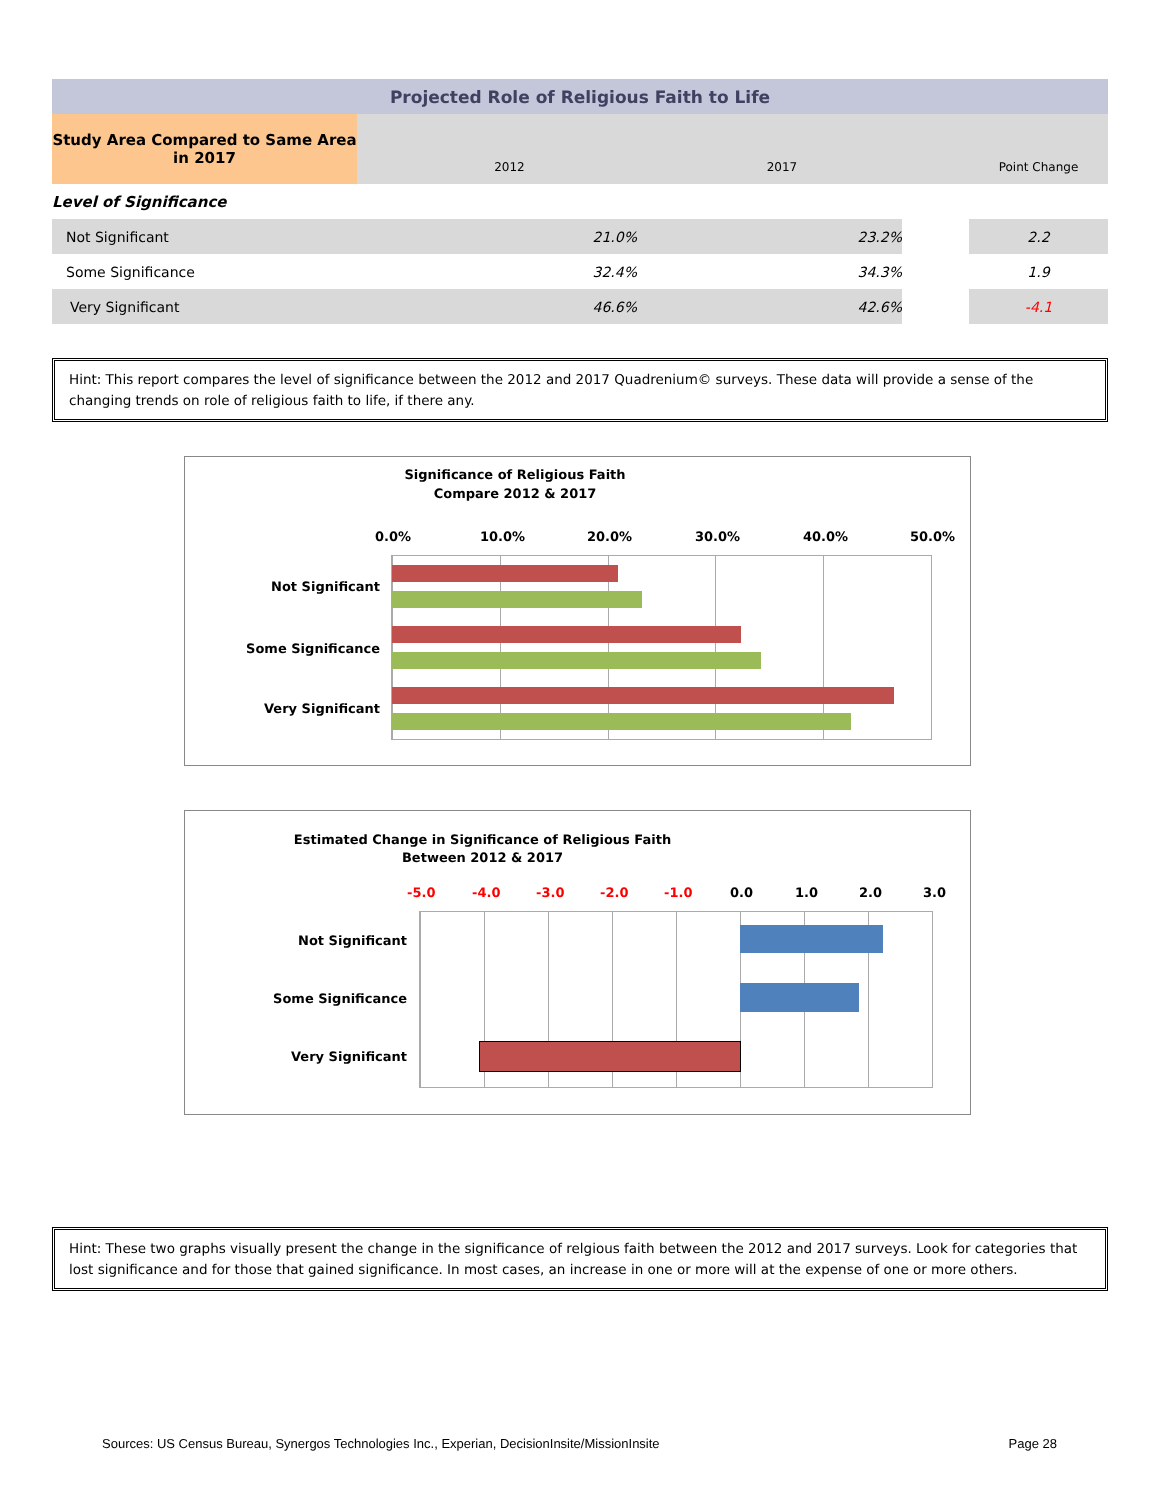| Projected Role of Religious Faith to Life | | | | |
| Study Area Compared to Same Area in 2017 | 2012 | 2017 | | Point Change |
| Level of Significance | | | | |
| Not Significant | 21.0% | 23.2% | | 2.2 |
| Some Significance | 32.4% | 34.3% | | 1.9 |
| Very Significant | 46.6% | 42.6% | | -4.1 |
Hint: This report compares the level of significance between the 2012 and 2017 Quadrenium© surveys. These data will provide a sense of the changing trends on role of religious faith to life, if there any.
Significance of Religious Faith
Compare 2012 & 2017
0.0% 10.0% 20.0% 30.0% 40.0% 50.0%
Not Significant
Some Significance
Very Significant
Estimated Change in Significance of Religious Faith
Between 2012 & 2017
-5.0 -4.0 -3.0 -2.0 -1.0 0.0 1.0 2.0 3.0
Not Significant
Some Significance
Very Significant
Hint: These two graphs visually present the change in the significance of relgious faith between the 2012 and 2017 surveys. Look for categories that lost significance and for those that gained significance. In most cases, an increase in one or more will at the expense of one or more others.
Sources: US Census Bureau, Synergos Technologies Inc., Experian, DecisionInsite/MissionInsite Page 28